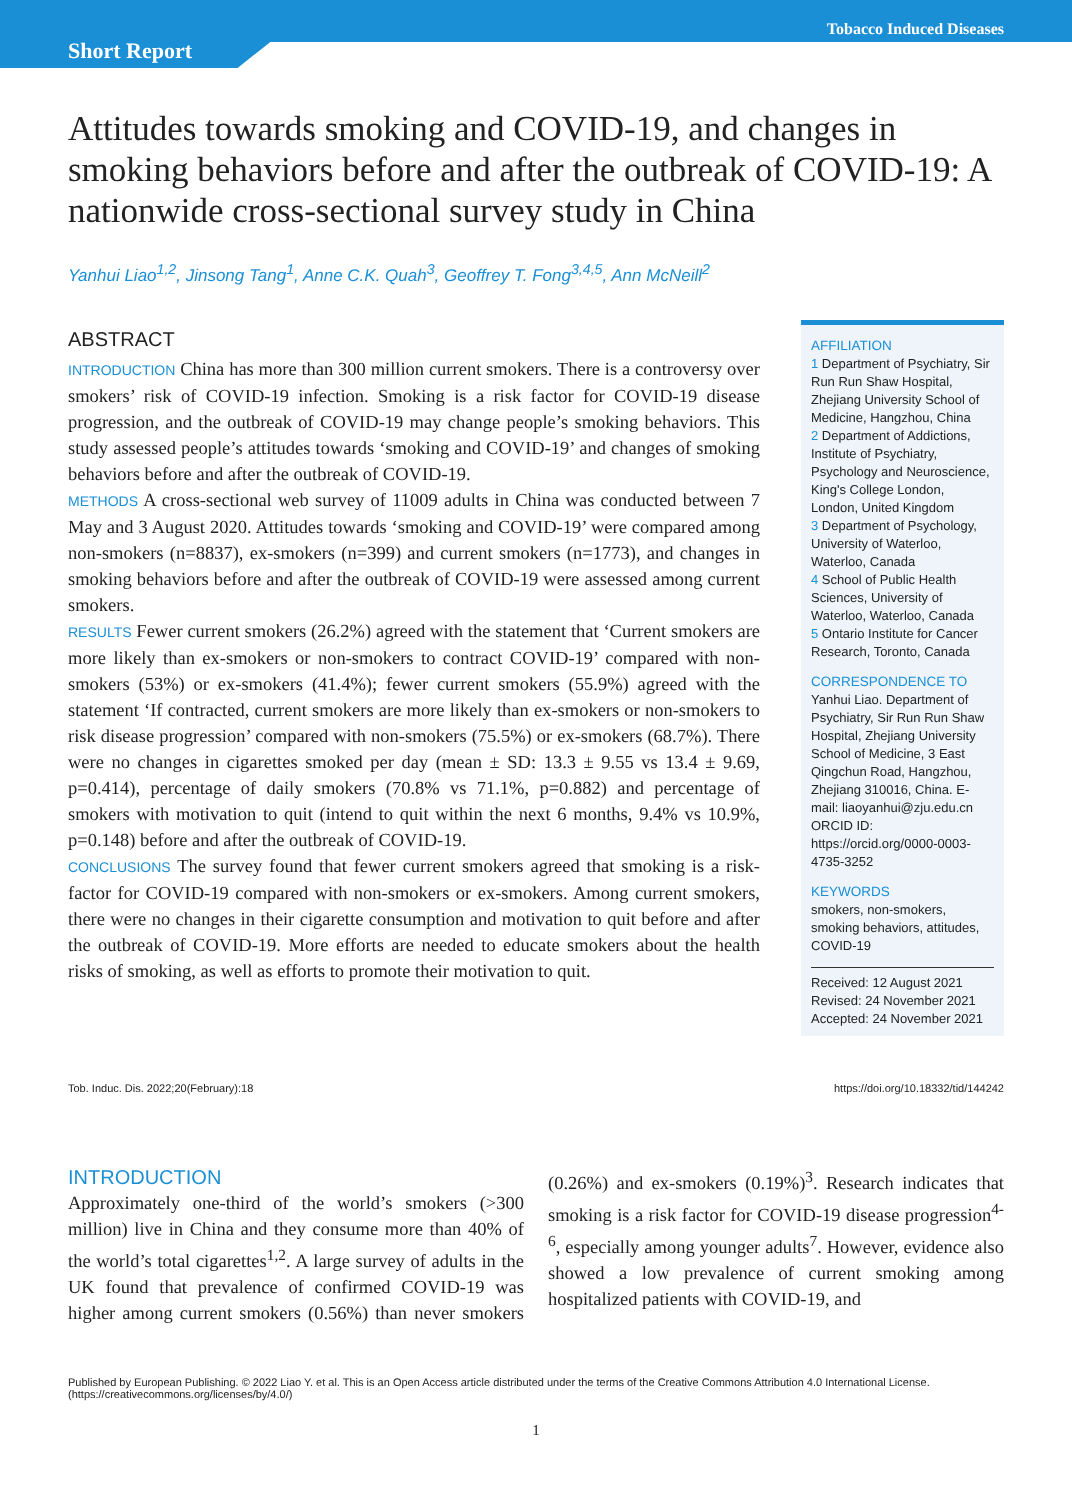Short Report
Tobacco Induced Diseases
Attitudes towards smoking and COVID-19, and changes in smoking behaviors before and after the outbreak of COVID-19: A nationwide cross-sectional survey study in China
Yanhui Liao<sup>1,2</sup>, Jinsong Tang<sup>1</sup>, Anne C.K. Quah<sup>3</sup>, Geoffrey T. Fong<sup>3,4,5</sup>, Ann McNeill<sup>2</sup>
ABSTRACT
INTRODUCTION China has more than 300 million current smokers. There is a controversy over smokers’ risk of COVID-19 infection. Smoking is a risk factor for COVID-19 disease progression, and the outbreak of COVID-19 may change people’s smoking behaviors. This study assessed people’s attitudes towards ‘smoking and COVID-19’ and changes of smoking behaviors before and after the outbreak of COVID-19.
METHODS A cross-sectional web survey of 11009 adults in China was conducted between 7 May and 3 August 2020. Attitudes towards ‘smoking and COVID-19’ were compared among non-smokers (n=8837), ex-smokers (n=399) and current smokers (n=1773), and changes in smoking behaviors before and after the outbreak of COVID-19 were assessed among current smokers.
RESULTS Fewer current smokers (26.2%) agreed with the statement that ‘Current smokers are more likely than ex-smokers or non-smokers to contract COVID-19’ compared with non-smokers (53%) or ex-smokers (41.4%); fewer current smokers (55.9%) agreed with the statement ‘If contracted, current smokers are more likely than ex-smokers or non-smokers to risk disease progression’ compared with non-smokers (75.5%) or ex-smokers (68.7%). There were no changes in cigarettes smoked per day (mean ± SD: 13.3 ± 9.55 vs 13.4 ± 9.69, p=0.414), percentage of daily smokers (70.8% vs 71.1%, p=0.882) and percentage of smokers with motivation to quit (intend to quit within the next 6 months, 9.4% vs 10.9%, p=0.148) before and after the outbreak of COVID-19.
CONCLUSIONS The survey found that fewer current smokers agreed that smoking is a risk-factor for COVID-19 compared with non-smokers or ex-smokers. Among current smokers, there were no changes in their cigarette consumption and motivation to quit before and after the outbreak of COVID-19. More efforts are needed to educate smokers about the health risks of smoking, as well as efforts to promote their motivation to quit.
AFFILIATION
1 Department of Psychiatry, Sir Run Run Shaw Hospital, Zhejiang University School of Medicine, Hangzhou, China
2 Department of Addictions, Institute of Psychiatry, Psychology and Neuroscience, King's College London, London, United Kingdom
3 Department of Psychology, University of Waterloo, Waterloo, Canada
4 School of Public Health Sciences, University of Waterloo, Waterloo, Canada
5 Ontario Institute for Cancer Research, Toronto, Canada
CORRESPONDENCE TO
Yanhui Liao. Department of Psychiatry, Sir Run Run Shaw Hospital, Zhejiang University School of Medicine, 3 East Qingchun Road, Hangzhou, Zhejiang 310016, China. E-mail: liaoyanhui@zju.edu.cn
ORCID ID: https://orcid.org/0000-0003-4735-3252
KEYWORDS
smokers, non-smokers, smoking behaviors, attitudes, COVID-19
Received: 12 August 2021
Revised: 24 November 2021
Accepted: 24 November 2021
Tob. Induc. Dis. 2022;20(February):18 https://doi.org/10.18332/tid/144242
INTRODUCTION
Approximately one-third of the world’s smokers (>300 million) live in China and they consume more than 40% of the world’s total cigarettes<sup>1,2</sup>. A large survey of adults in the UK found that prevalence of confirmed COVID-19 was higher among current smokers (0.56%) than never smokers (0.26%) and ex-smokers (0.19%)<sup>3</sup>. Research indicates that smoking is a risk factor for COVID-19 disease progression<sup>4-6</sup>, especially among younger adults<sup>7</sup>. However, evidence also showed a low prevalence of current smoking among hospitalized patients with COVID-19, and
Published by European Publishing. © 2022 Liao Y. et al. This is an Open Access article distributed under the terms of the Creative Commons Attribution 4.0 International License. (https://creativecommons.org/licenses/by/4.0/)
1